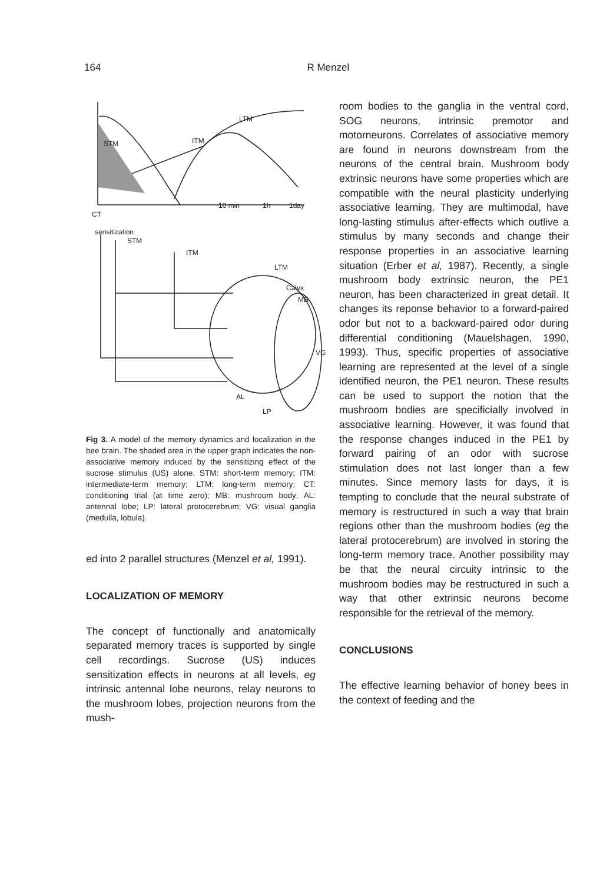164 R Menzel
STM
ITM
LTM
CT
sensitization
STM
ITM
LTM
Calyx
MB
VG
AL
LP
10 min
1h
1day
Fig 3. A model of the memory dynamics and localization in the bee brain. The shaded area in the upper graph indicates the non-associative memory induced by the sensitizing effect of the sucrose stimulus (US) alone. STM: short-term memory; ITM: intermediate-term memory; LTM: long-term memory; CT: conditioning trial (at time zero); MB: mushroom body; AL: antennal lobe; LP: lateral protocerebrum; VG: visual ganglia (medulla, lobula).
ed into 2 parallel structures (Menzel et al, 1991).
LOCALIZATION OF MEMORY
The concept of functionally and anatomically separated memory traces is supported by single cell recordings. Sucrose (US) induces sensitization effects in neurons at all levels, eg intrinsic antennal lobe neurons, relay neurons to the mushroom lobes, projection neurons from the mush-
room bodies to the ganglia in the ventral cord, SOG neurons, intrinsic premotor and motorneurons. Correlates of associative memory are found in neurons downstream from the neurons of the central brain. Mushroom body extrinsic neurons have some properties which are compatible with the neural plasticity underlying associative learning. They are multimodal, have long-lasting stimulus after-effects which outlive a stimulus by many seconds and change their response properties in an associative learning situation (Erber et al, 1987). Recently, a single mushroom body extrinsic neuron, the PE1 neuron, has been characterized in great detail. It changes its reponse behavior to a forward-paired odor but not to a backward-paired odor during differential conditioning (Mauelshagen, 1990, 1993). Thus, specific properties of associative learning are represented at the level of a single identified neuron, the PE1 neuron. These results can be used to support the notion that the mushroom bodies are specificially involved in associative learning. However, it was found that the response changes induced in the PE1 by forward pairing of an odor with sucrose stimulation does not last longer than a few minutes. Since memory lasts for days, it is tempting to conclude that the neural substrate of memory is restructured in such a way that brain regions other than the mushroom bodies (eg the lateral protocerebrum) are involved in storing the long-term memory trace. Another possibility may be that the neural circuity intrinsic to the mushroom bodies may be restructured in such a way that other extrinsic neurons become responsible for the retrieval of the memory.
CONCLUSIONS
The effective learning behavior of honey bees in the context of feeding and the